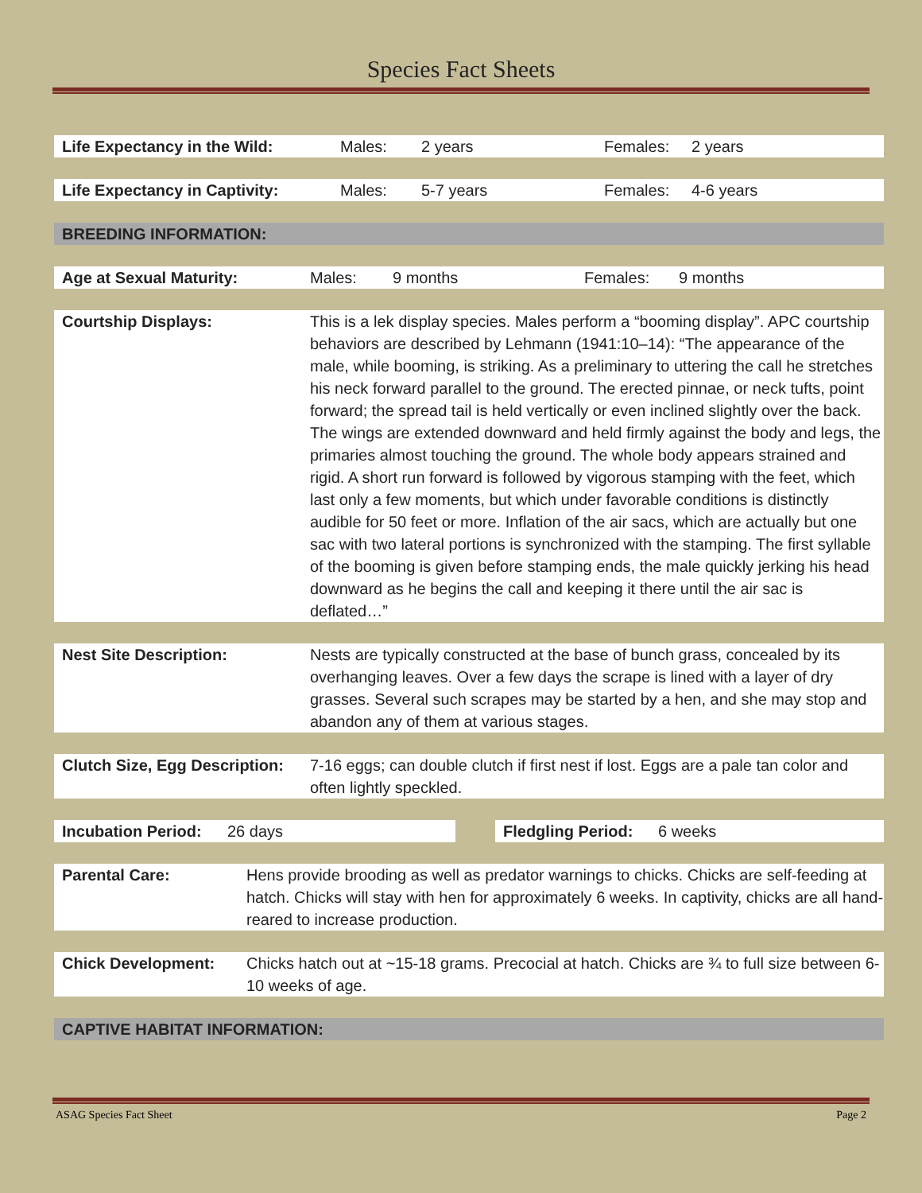Species Fact Sheets
Life Expectancy in the Wild: Males: 2 years Females: 2 years
Life Expectancy in Captivity: Males: 5-7 years Females: 4-6 years
BREEDING INFORMATION:
Age at Sexual Maturity: Males: 9 months Females: 9 months
Courtship Displays: This is a lek display species. Males perform a “booming display”. APC courtship behaviors are described by Lehmann (1941:10–14): “The appearance of the male, while booming, is striking. As a preliminary to uttering the call he stretches his neck forward parallel to the ground. The erected pinnae, or neck tufts, point forward; the spread tail is held vertically or even inclined slightly over the back. The wings are extended downward and held firmly against the body and legs, the primaries almost touching the ground. The whole body appears strained and rigid. A short run forward is followed by vigorous stamping with the feet, which last only a few moments, but which under favorable conditions is distinctly audible for 50 feet or more. Inflation of the air sacs, which are actually but one sac with two lateral portions is synchronized with the stamping. The first syllable of the booming is given before stamping ends, the male quickly jerking his head downward as he begins the call and keeping it there until the air sac is deflated…”
Nest Site Description: Nests are typically constructed at the base of bunch grass, concealed by its overhanging leaves. Over a few days the scrape is lined with a layer of dry grasses. Several such scrapes may be started by a hen, and she may stop and abandon any of them at various stages.
Clutch Size, Egg Description:
7-16 eggs; can double clutch if first nest if lost. Eggs are a pale tan color and often lightly speckled.
Incubation Period:
26 days
Fledgling Period:
6 weeks
Parental Care: Hens provide brooding as well as predator warnings to chicks. Chicks are self-feeding at hatch. Chicks will stay with hen for approximately 6 weeks. In captivity, chicks are all hand-reared to increase production.
Chick Development: Chicks hatch out at ~15-18 grams. Precocial at hatch. Chicks are ¾ to full size between 6-10 weeks of age.
CAPTIVE HABITAT INFORMATION:
ASAG Species Fact Sheet Page 2